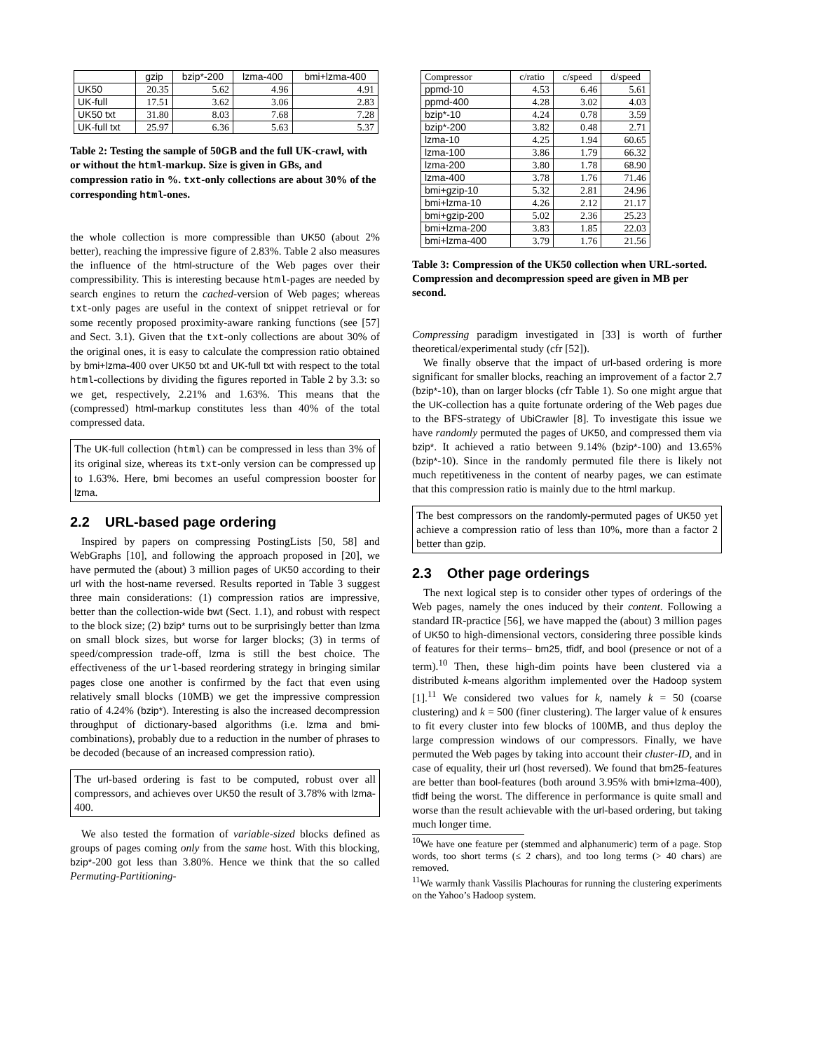| | gzip | bzip*-200 | lzma-400 | bmi+lzma-400 |
| --- | --- | --- | --- | --- |
| UK50 | 20.35 | 5.62 | 4.96 | 4.91 |
| UK-full | 17.51 | 3.62 | 3.06 | 2.83 |
| UK50 txt | 31.80 | 8.03 | 7.68 | 7.28 |
| UK-full txt | 25.97 | 6.36 | 5.63 | 5.37 |
Table 2: Testing the sample of 50GB and the full UK-crawl, with or without the html-markup. Size is given in GBs, and compression ratio in %. txt-only collections are about 30% of the corresponding html-ones.
the whole collection is more compressible than UK50 (about 2% better), reaching the impressive figure of 2.83%. Table 2 also measures the influence of the html-structure of the Web pages over their compressibility. This is interesting because html-pages are needed by search engines to return the cached-version of Web pages; whereas txt-only pages are useful in the context of snippet retrieval or for some recently proposed proximity-aware ranking functions (see [57] and Sect. 3.1). Given that the txt-only collections are about 30% of the original ones, it is easy to calculate the compression ratio obtained by bmi+lzma-400 over UK50 txt and UK-full txt with respect to the total html-collections by dividing the figures reported in Table 2 by 3.3: so we get, respectively, 2.21% and 1.63%. This means that the (compressed) html-markup constitutes less than 40% of the total compressed data.
The UK-full collection (html) can be compressed in less than 3% of its original size, whereas its txt-only version can be compressed up to 1.63%. Here, bmi becomes an useful compression booster for lzma.
2.2 URL-based page ordering
Inspired by papers on compressing PostingLists [50, 58] and WebGraphs [10], and following the approach proposed in [20], we have permuted the (about) 3 million pages of UK50 according to their url with the host-name reversed. Results reported in Table 3 suggest three main considerations: (1) compression ratios are impressive, better than the collection-wide bwt (Sect. 1.1), and robust with respect to the block size; (2) bzip* turns out to be surprisingly better than lzma on small block sizes, but worse for larger blocks; (3) in terms of speed/compression trade-off, lzma is still the best choice. The effectiveness of the url-based reordering strategy in bringing similar pages close one another is confirmed by the fact that even using relatively small blocks (10MB) we get the impressive compression ratio of 4.24% (bzip*). Interesting is also the increased decompression throughput of dictionary-based algorithms (i.e. lzma and bmi-combinations), probably due to a reduction in the number of phrases to be decoded (because of an increased compression ratio).
The url-based ordering is fast to be computed, robust over all compressors, and achieves over UK50 the result of 3.78% with lzma-400.
We also tested the formation of variable-sized blocks defined as groups of pages coming only from the same host. With this blocking, bzip*-200 got less than 3.80%. Hence we think that the so called Permuting-Partitioning-
| Compressor | c/ratio | c/speed | d/speed |
| --- | --- | --- | --- |
| ppmd-10 | 4.53 | 6.46 | 5.61 |
| ppmd-400 | 4.28 | 3.02 | 4.03 |
| bzip*-10 | 4.24 | 0.78 | 3.59 |
| bzip*-200 | 3.82 | 0.48 | 2.71 |
| lzma-10 | 4.25 | 1.94 | 60.65 |
| lzma-100 | 3.86 | 1.79 | 66.32 |
| lzma-200 | 3.80 | 1.78 | 68.90 |
| lzma-400 | 3.78 | 1.76 | 71.46 |
| bmi+gzip-10 | 5.32 | 2.81 | 24.96 |
| bmi+lzma-10 | 4.26 | 2.12 | 21.17 |
| bmi+gzip-200 | 5.02 | 2.36 | 25.23 |
| bmi+lzma-200 | 3.83 | 1.85 | 22.03 |
| bmi+lzma-400 | 3.79 | 1.76 | 21.56 |
Table 3: Compression of the UK50 collection when URL-sorted. Compression and decompression speed are given in MB per second.
Compressing paradigm investigated in [33] is worth of further theoretical/experimental study (cfr [52]).
We finally observe that the impact of url-based ordering is more significant for smaller blocks, reaching an improvement of a factor 2.7 (bzip*-10), than on larger blocks (cfr Table 1). So one might argue that the UK-collection has a quite fortunate ordering of the Web pages due to the BFS-strategy of UbiCrawler [8]. To investigate this issue we have randomly permuted the pages of UK50, and compressed them via bzip*. It achieved a ratio between 9.14% (bzip*-100) and 13.65% (bzip*-10). Since in the randomly permuted file there is likely not much repetitiveness in the content of nearby pages, we can estimate that this compression ratio is mainly due to the html markup.
The best compressors on the randomly-permuted pages of UK50 yet achieve a compression ratio of less than 10%, more than a factor 2 better than gzip.
2.3 Other page orderings
The next logical step is to consider other types of orderings of the Web pages, namely the ones induced by their content. Following a standard IR-practice [56], we have mapped the (about) 3 million pages of UK50 to high-dimensional vectors, considering three possible kinds of features for their terms– bm25, tfidf, and bool (presence or not of a term).<sup>10</sup> Then, these high-dim points have been clustered via a distributed k-means algorithm implemented over the Hadoop system [1].<sup>11</sup> We considered two values for k, namely k = 50 (coarse clustering) and k = 500 (finer clustering). The larger value of k ensures to fit every cluster into few blocks of 100MB, and thus deploy the large compression windows of our compressors. Finally, we have permuted the Web pages by taking into account their cluster-ID, and in case of equality, their url (host reversed). We found that bm25-features are better than bool-features (both around 3.95% with bmi+lzma-400), tfidf being the worst. The difference in performance is quite small and worse than the result achievable with the url-based ordering, but taking much longer time.
<sup>10</sup> We have one feature per (stemmed and alphanumeric) term of a page. Stop words, too short terms (≤ 2 chars), and too long terms (> 40 chars) are removed.
<sup>11</sup> We warmly thank Vassilis Plachouras for running the clustering experiments on the Yahoo’s Hadoop system.